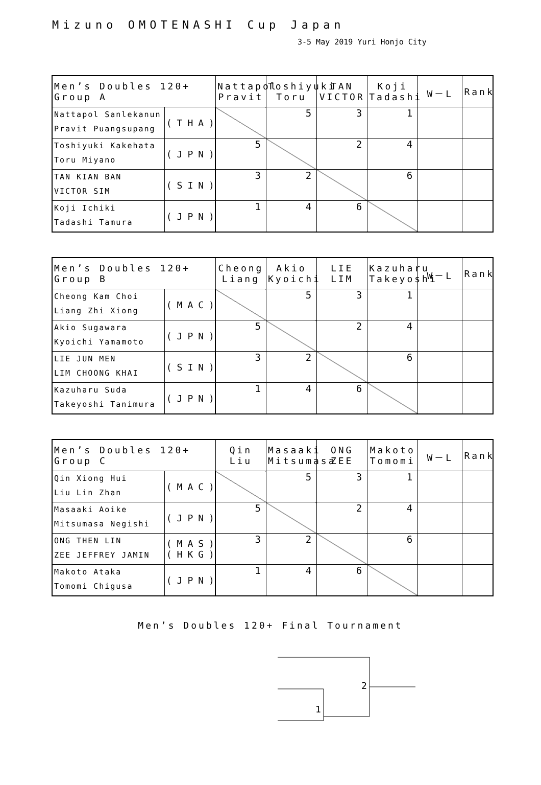Mizuno OMOTENASHI Cup Japan
3-5 May 2019 Yuri Honjo City
| Men’s Doubles 120+ Group A | | Nattapol Pravit | Toshiyuki Toru | TAN VICTOR | Koji Tadashi | W－L | Rank |
| --- | --- | --- | --- | --- | --- | --- | --- |
| Nattapol Sanlekanun Pravit Puangsupang | (THA) | | 5 | 3 | 1 | | |
| Toshiyuki Kakehata Toru Miyano | (JPN) | 5 | | 2 | 4 | | |
| TAN KIAN BAN VICTOR SIM | (SIN) | 3 | 2 | | 6 | | |
| Koji Ichiki Tadashi Tamura | (JPN) | 1 | 4 | 6 | | | |
| Men’s Doubles 120+ Group B | | Cheong Liang | Akio Kyoichi | LIE LIM | Kazuharu Takeyoshi | W－L | Rank |
| --- | --- | --- | --- | --- | --- | --- | --- |
| Cheong Kam Choi Liang Zhi Xiong | (MAC) | | 5 | 3 | 1 | | |
| Akio Sugawara Kyoichi Yamamoto | (JPN) | 5 | | 2 | 4 | | |
| LIE JUN MEN LIM CHOONG KHAI | (SIN) | 3 | 2 | | 6 | | |
| Kazuharu Suda Takeyoshi Tanimura | (JPN) | 1 | 4 | 6 | | | |
| Men’s Doubles 120+ Group C | | Qin Liu | Masaaki Mitsumasa | ONG ZEE | Makoto Tomomi | W－L | Rank |
| --- | --- | --- | --- | --- | --- | --- | --- |
| Qin Xiong Hui Liu Lin Zhan | (MAC) | | 5 | 3 | 1 | | |
| Masaaki Aoike Mitsumasa Negishi | (JPN) | 5 | | 2 | 4 | | |
| ONG THEN LIN ZEE JEFFREY JAMIN | (MAS) (HKG) | 3 | 2 | | 6 | | |
| Makoto Ataka Tomomi Chigusa | (JPN) | 1 | 4 | 6 | | | |
Men’s Doubles 120+ Final Tournament
2
1